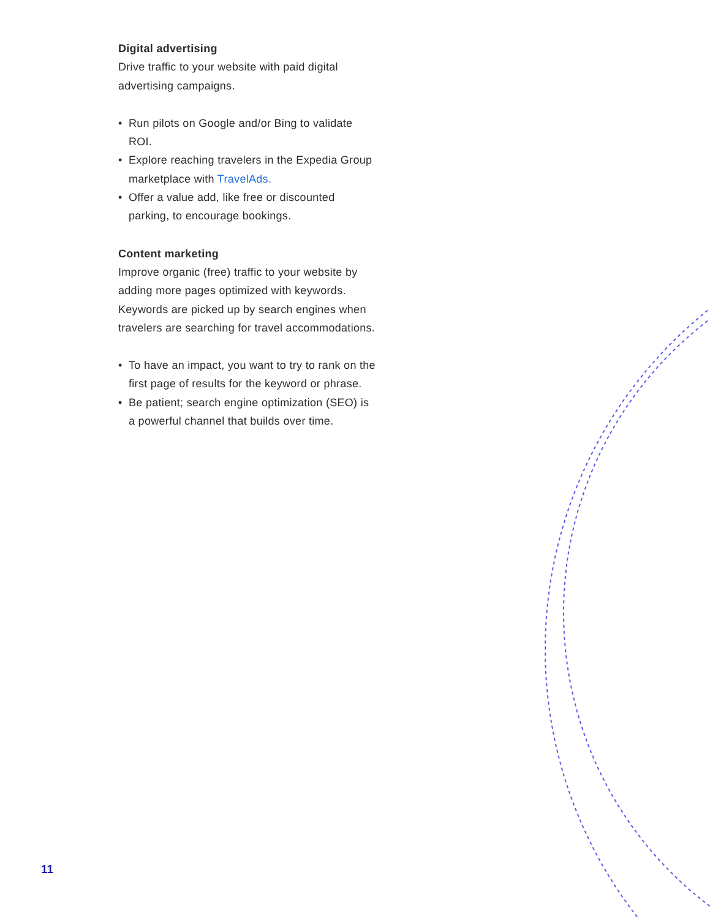Digital advertising
Drive traffic to your website with paid digital advertising campaigns.
• Run pilots on Google and/or Bing to validate ROI.
• Explore reaching travelers in the Expedia Group marketplace with TravelAds.
• Offer a value add, like free or discounted parking, to encourage bookings.
Content marketing
Improve organic (free) traffic to your website by adding more pages optimized with keywords. Keywords are picked up by search engines when travelers are searching for travel accommodations.
• To have an impact, you want to try to rank on the first page of results for the keyword or phrase.
• Be patient; search engine optimization (SEO) is a powerful channel that builds over time.
11